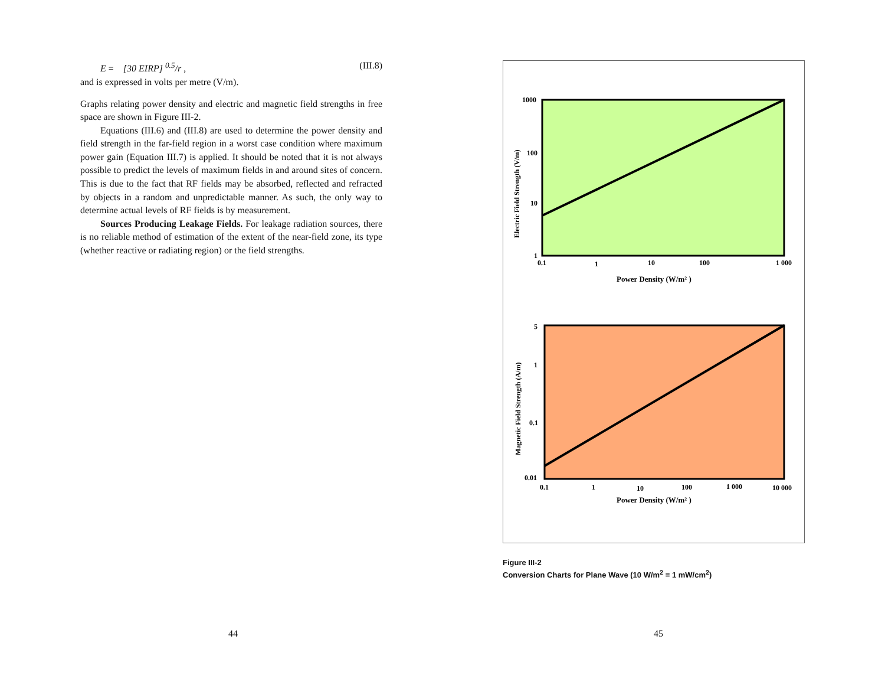E = [30 EIRP] <sup>0.5</sup>/r , (III.8)
and is expressed in volts per metre (V/m).
Graphs relating power density and electric and magnetic field strengths in free space are shown in Figure III-2.
Equations (III.6) and (III.8) are used to determine the power density and field strength in the far-field region in a worst case condition where maximum power gain (Equation III.7) is applied. It should be noted that it is not always possible to predict the levels of maximum fields in and around sites of concern. This is due to the fact that RF fields may be absorbed, reflected and refracted by objects in a random and unpredictable manner. As such, the only way to determine actual levels of RF fields is by measurement.
Sources Producing Leakage Fields. For leakage radiation sources, there is no reliable method of estimation of the extent of the near-field zone, its type (whether reactive or radiating region) or the field strengths.
1000
100
10
1
0.1
1
10
100
1 000
Power Density (W/m² )
Electric Field Strength (V/m)
5
1
0.1
0.01
0.1
1
10
100
1 000
10 000
Power Density (W/m² )
Magnetic Field Strength (A/m)
Figure III-2
Conversion Charts for Plane Wave (10 W/m<sup>2</sup> = 1 mW/cm<sup>2</sup>)
44 45